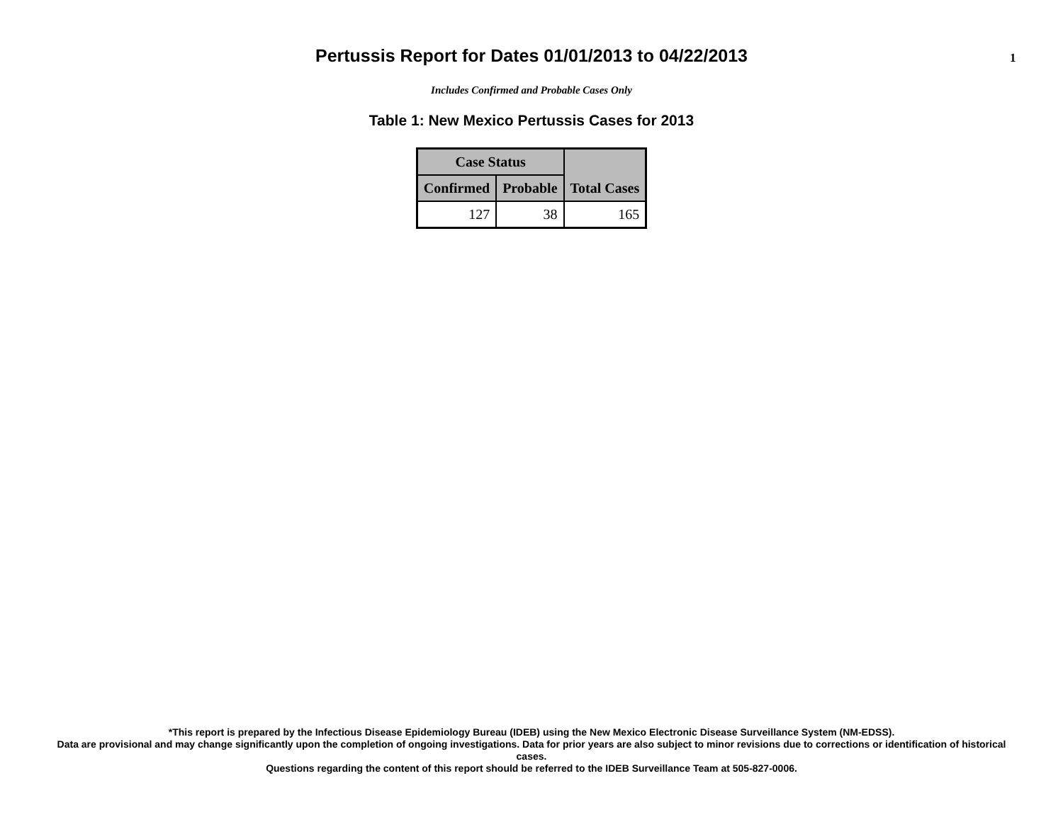Pertussis Report for Dates 01/01/2013 to 04/22/2013
1
Includes Confirmed and Probable Cases Only
Table 1: New Mexico Pertussis Cases for 2013
| Case Status | | Total Cases |
| --- | --- | --- |
| Confirmed | Probable | |
| 127 | 38 | 165 |
*This report is prepared by the Infectious Disease Epidemiology Bureau (IDEB) using the New Mexico Electronic Disease Surveillance System (NM-EDSS).
Data are provisional and may change significantly upon the completion of ongoing investigations. Data for prior years are also subject to minor revisions due to corrections or identification of historical cases.
Questions regarding the content of this report should be referred to the IDEB Surveillance Team at 505-827-0006.